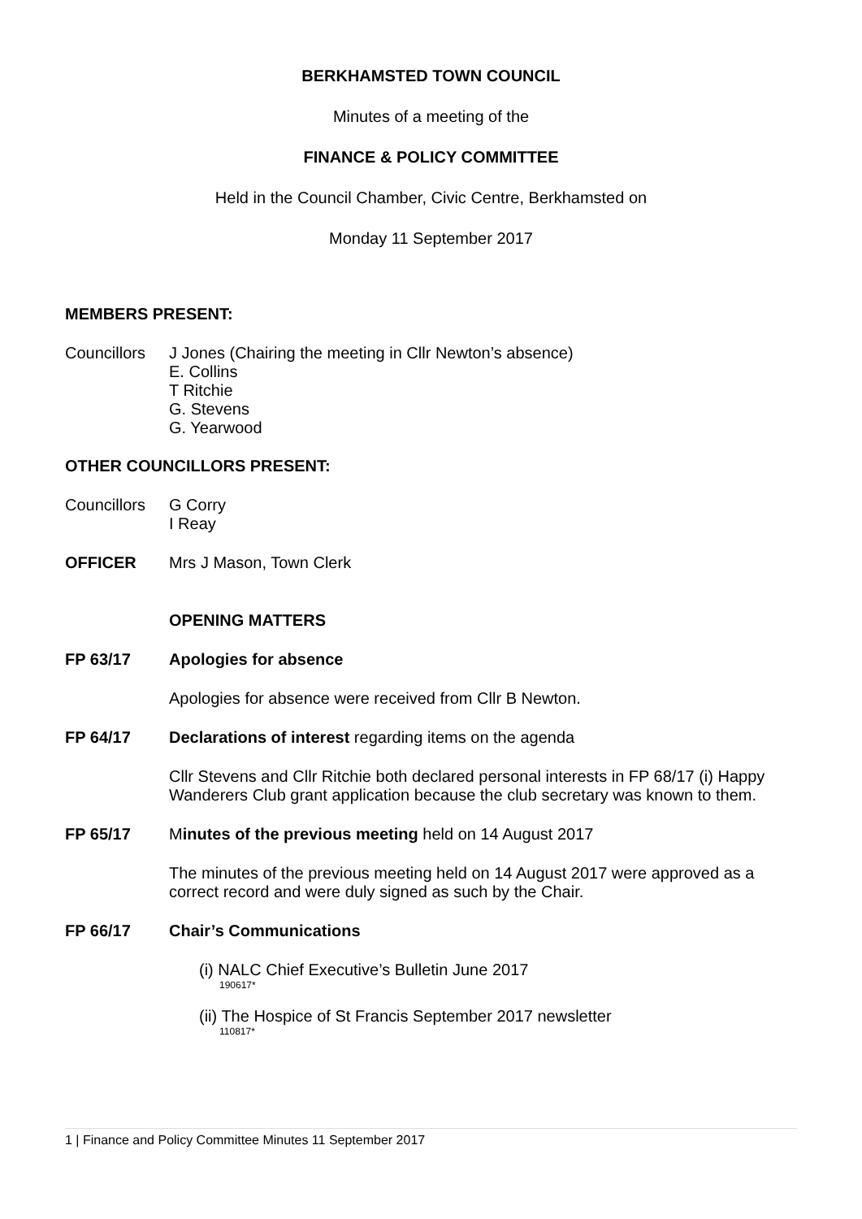BERKHAMSTED TOWN COUNCIL
Minutes of a meeting of the
FINANCE & POLICY COMMITTEE
Held in the Council Chamber, Civic Centre, Berkhamsted on
Monday 11 September 2017
MEMBERS PRESENT:
Councillors
J Jones (Chairing the meeting in Cllr Newton’s absence)
E. Collins
T Ritchie
G. Stevens
G. Yearwood
OTHER COUNCILLORS PRESENT:
Councillors
G Corry
I Reay
OFFICER Mrs J Mason, Town Clerk
OPENING MATTERS
FP 63/17 Apologies for absence
Apologies for absence were received from Cllr B Newton.
FP 64/17 Declarations of interest regarding items on the agenda
Cllr Stevens and Cllr Ritchie both declared personal interests in FP 68/17 (i) Happy Wanderers Club grant application because the club secretary was known to them.
FP 65/17 Minutes of the previous meeting held on 14 August 2017
The minutes of the previous meeting held on 14 August 2017 were approved as a correct record and were duly signed as such by the Chair.
FP 66/17 Chair’s Communications
(i) NALC Chief Executive’s Bulletin June 2017
190617*
(ii) The Hospice of St Francis September 2017 newsletter
110817*
1 | Finance and Policy Committee Minutes 11 September 2017